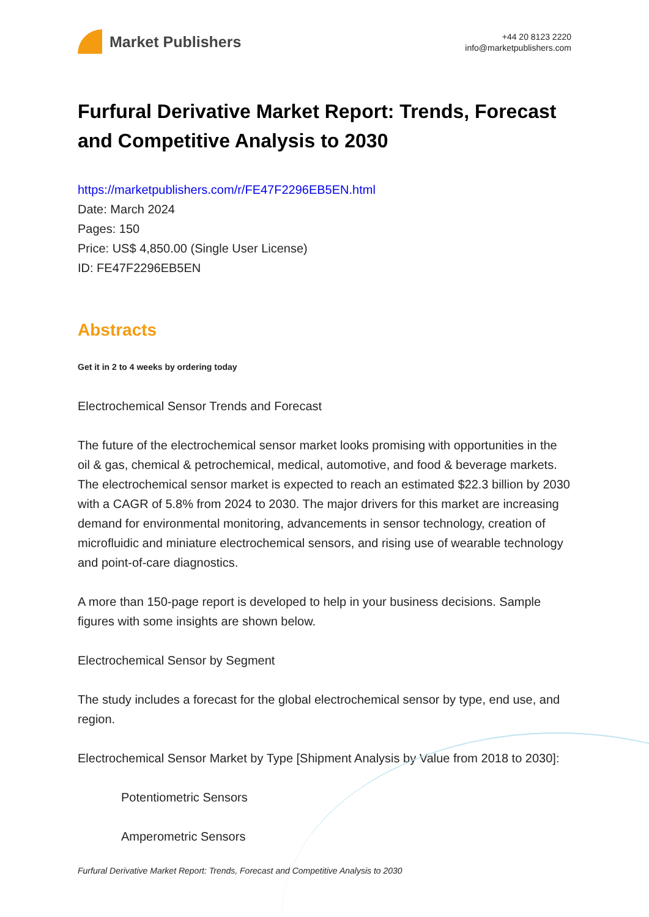Market Publishers
+44 20 8123 2220
info@marketpublishers.com
Furfural Derivative Market Report: Trends, Forecast and Competitive Analysis to 2030
https://marketpublishers.com/r/FE47F2296EB5EN.html
Date: March 2024
Pages: 150
Price: US$ 4,850.00 (Single User License)
ID: FE47F2296EB5EN
Abstracts
Get it in 2 to 4 weeks by ordering today
Electrochemical Sensor Trends and Forecast
The future of the electrochemical sensor market looks promising with opportunities in the oil & gas, chemical & petrochemical, medical, automotive, and food & beverage markets. The electrochemical sensor market is expected to reach an estimated $22.3 billion by 2030 with a CAGR of 5.8% from 2024 to 2030. The major drivers for this market are increasing demand for environmental monitoring, advancements in sensor technology, creation of microfluidic and miniature electrochemical sensors, and rising use of wearable technology and point-of-care diagnostics.
A more than 150-page report is developed to help in your business decisions. Sample figures with some insights are shown below.
Electrochemical Sensor by Segment
The study includes a forecast for the global electrochemical sensor by type, end use, and region.
Electrochemical Sensor Market by Type [Shipment Analysis by Value from 2018 to 2030]:
Potentiometric Sensors
Amperometric Sensors
Furfural Derivative Market Report: Trends, Forecast and Competitive Analysis to 2030